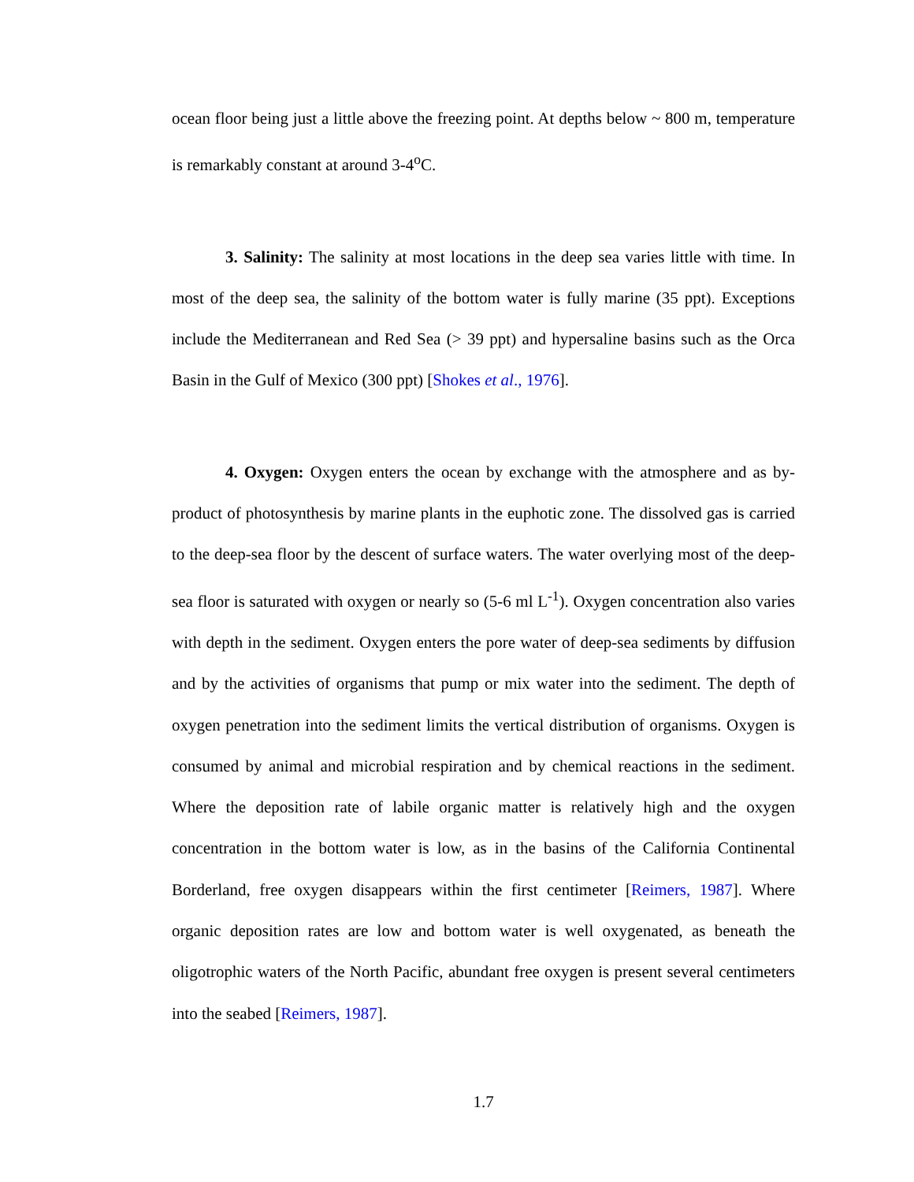ocean floor being just a little above the freezing point. At depths below ~ 800 m, temperature is remarkably constant at around 3-4<sup>o</sup>C.
3. Salinity: The salinity at most locations in the deep sea varies little with time. In most of the deep sea, the salinity of the bottom water is fully marine (35 ppt). Exceptions include the Mediterranean and Red Sea (> 39 ppt) and hypersaline basins such as the Orca Basin in the Gulf of Mexico (300 ppt) [Shokes et al., 1976].
4. Oxygen: Oxygen enters the ocean by exchange with the atmosphere and as by-product of photosynthesis by marine plants in the euphotic zone. The dissolved gas is carried to the deep-sea floor by the descent of surface waters. The water overlying most of the deep-sea floor is saturated with oxygen or nearly so (5-6 ml L<sup>-1</sup>). Oxygen concentration also varies with depth in the sediment. Oxygen enters the pore water of deep-sea sediments by diffusion and by the activities of organisms that pump or mix water into the sediment. The depth of oxygen penetration into the sediment limits the vertical distribution of organisms. Oxygen is consumed by animal and microbial respiration and by chemical reactions in the sediment. Where the deposition rate of labile organic matter is relatively high and the oxygen concentration in the bottom water is low, as in the basins of the California Continental Borderland, free oxygen disappears within the first centimeter [Reimers, 1987]. Where organic deposition rates are low and bottom water is well oxygenated, as beneath the oligotrophic waters of the North Pacific, abundant free oxygen is present several centimeters into the seabed [Reimers, 1987].
1.7